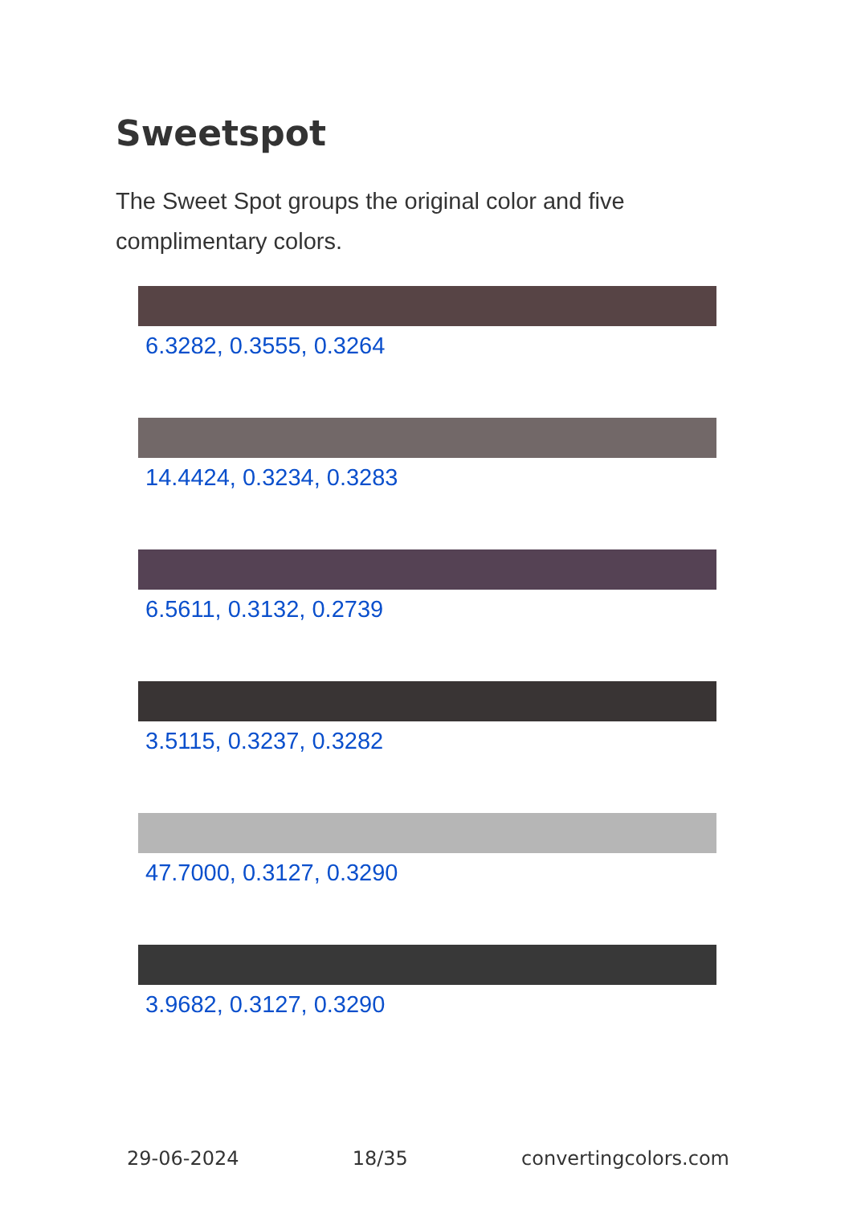Sweetspot
The Sweet Spot groups the original color and five complimentary colors.
6.3282, 0.3555, 0.3264
14.4424, 0.3234, 0.3283
6.5611, 0.3132, 0.2739
3.5115, 0.3237, 0.3282
47.7000, 0.3127, 0.3290
3.9682, 0.3127, 0.3290
29-06-2024 18/35 convertingcolors.com